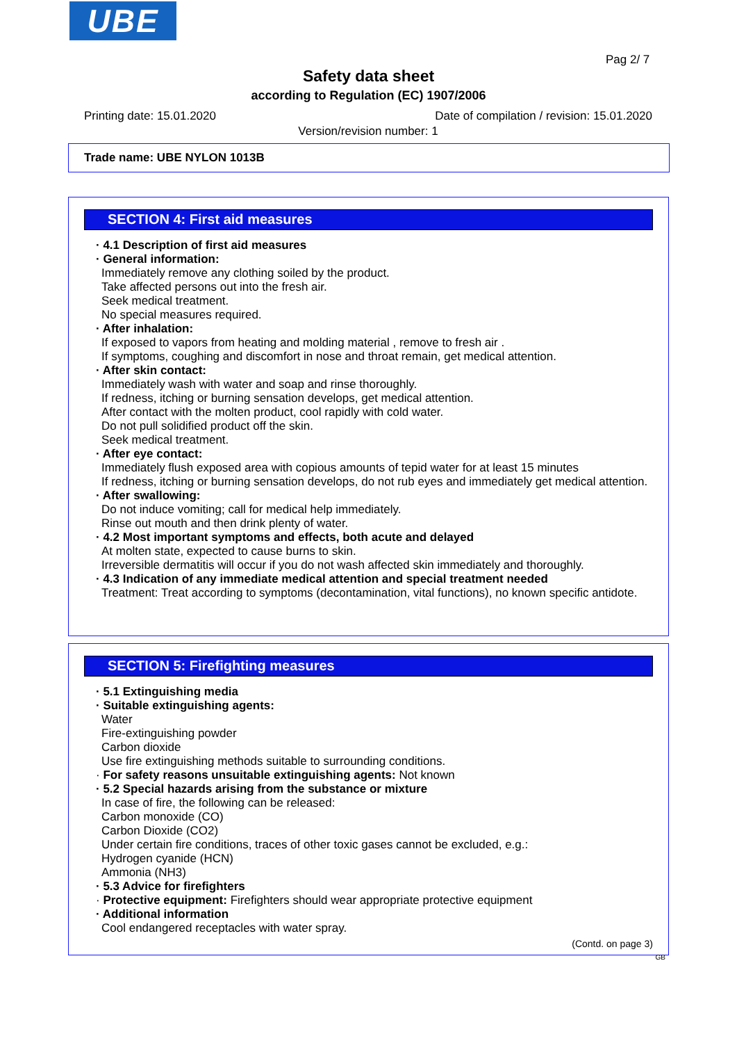UBE
Pag 2/ 7
Safety data sheet
according to Regulation (EC) 1907/2006
Printing date: 15.01.2020 Date of compilation / revision: 15.01.2020
Version/revision number: 1
Trade name: UBE NYLON 1013B
SECTION 4: First aid measures
· 4.1 Description of first aid measures
· General information:
Immediately remove any clothing soiled by the product.
Take affected persons out into the fresh air.
Seek medical treatment.
No special measures required.
· After inhalation:
If exposed to vapors from heating and molding material , remove to fresh air .
If symptoms, coughing and discomfort in nose and throat remain, get medical attention.
· After skin contact:
Immediately wash with water and soap and rinse thoroughly.
If redness, itching or burning sensation develops, get medical attention.
After contact with the molten product, cool rapidly with cold water.
Do not pull solidified product off the skin.
Seek medical treatment.
· After eye contact:
Immediately flush exposed area with copious amounts of tepid water for at least 15 minutes
If redness, itching or burning sensation develops, do not rub eyes and immediately get medical attention.
· After swallowing:
Do not induce vomiting; call for medical help immediately.
Rinse out mouth and then drink plenty of water.
· 4.2 Most important symptoms and effects, both acute and delayed
At molten state, expected to cause burns to skin.
Irreversible dermatitis will occur if you do not wash affected skin immediately and thoroughly.
· 4.3 Indication of any immediate medical attention and special treatment needed
Treatment: Treat according to symptoms (decontamination, vital functions), no known specific antidote.
SECTION 5: Firefighting measures
· 5.1 Extinguishing media
· Suitable extinguishing agents:
Water
Fire-extinguishing powder
Carbon dioxide
Use fire extinguishing methods suitable to surrounding conditions.
· For safety reasons unsuitable extinguishing agents: Not known
· 5.2 Special hazards arising from the substance or mixture
In case of fire, the following can be released:
Carbon monoxide (CO)
Carbon Dioxide (CO2)
Under certain fire conditions, traces of other toxic gases cannot be excluded, e.g.:
Hydrogen cyanide (HCN)
Ammonia (NH3)
· 5.3 Advice for firefighters
· Protective equipment: Firefighters should wear appropriate protective equipment
· Additional information
Cool endangered receptacles with water spray.
(Contd. on page 3)
GB